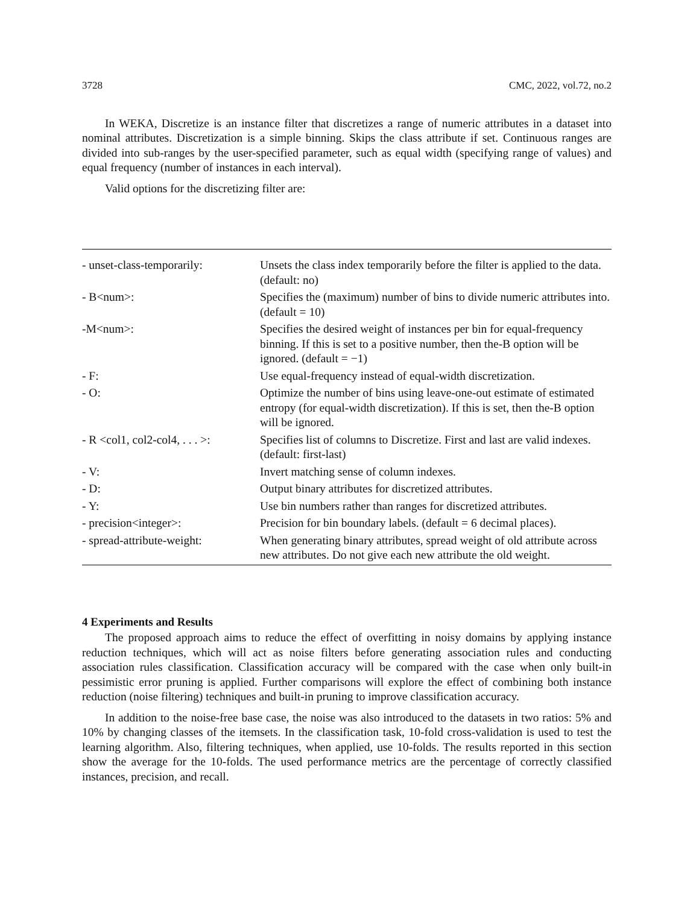3728 CMC, 2022, vol.72, no.2
In WEKA, Discretize is an instance filter that discretizes a range of numeric attributes in a dataset into nominal attributes. Discretization is a simple binning. Skips the class attribute if set. Continuous ranges are divided into sub-ranges by the user-specified parameter, such as equal width (specifying range of values) and equal frequency (number of instances in each interval).
Valid options for the discretizing filter are:
| - unset-class-temporarily: | Unsets the class index temporarily before the filter is applied to the data. (default: no) |
| - B<num>: | Specifies the (maximum) number of bins to divide numeric attributes into. (default = 10) |
| -M<num>: | Specifies the desired weight of instances per bin for equal-frequency binning. If this is set to a positive number, then the-B option will be ignored. (default = −1) |
| - F: | Use equal-frequency instead of equal-width discretization. |
| - O: | Optimize the number of bins using leave-one-out estimate of estimated entropy (for equal-width discretization). If this is set, then the-B option will be ignored. |
| - R <col1, col2-col4, . . . >: | Specifies list of columns to Discretize. First and last are valid indexes. (default: first-last) |
| - V: | Invert matching sense of column indexes. |
| - D: | Output binary attributes for discretized attributes. |
| - Y: | Use bin numbers rather than ranges for discretized attributes. |
| - precision<integer>: | Precision for bin boundary labels. (default = 6 decimal places). |
| - spread-attribute-weight: | When generating binary attributes, spread weight of old attribute across new attributes. Do not give each new attribute the old weight. |
4 Experiments and Results
The proposed approach aims to reduce the effect of overfitting in noisy domains by applying instance reduction techniques, which will act as noise filters before generating association rules and conducting association rules classification. Classification accuracy will be compared with the case when only built-in pessimistic error pruning is applied. Further comparisons will explore the effect of combining both instance reduction (noise filtering) techniques and built-in pruning to improve classification accuracy.
In addition to the noise-free base case, the noise was also introduced to the datasets in two ratios: 5% and 10% by changing classes of the itemsets. In the classification task, 10-fold cross-validation is used to test the learning algorithm. Also, filtering techniques, when applied, use 10-folds. The results reported in this section show the average for the 10-folds. The used performance metrics are the percentage of correctly classified instances, precision, and recall.